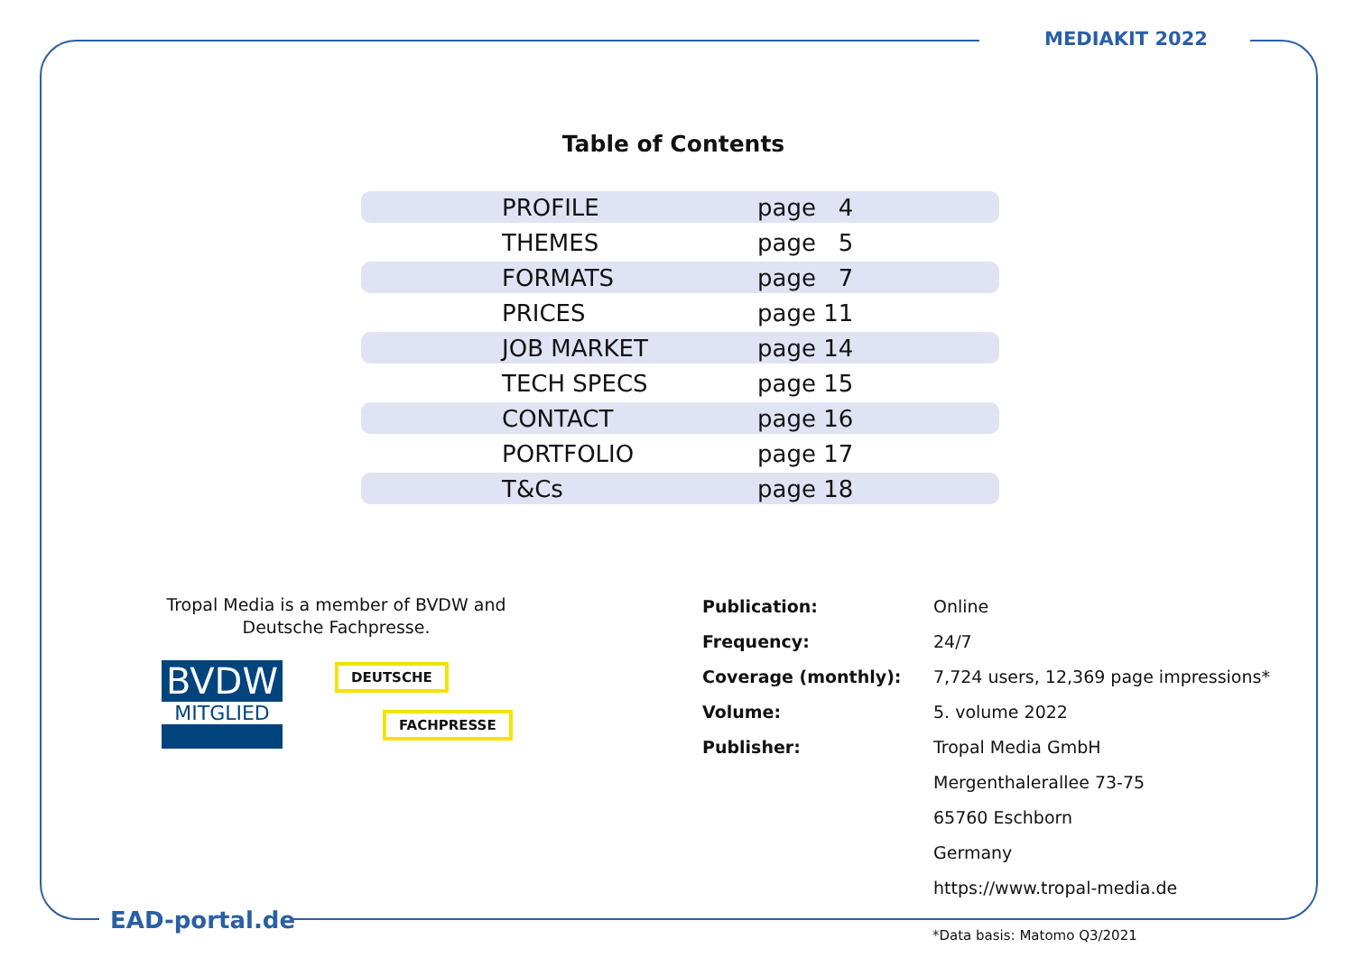MEDIAKIT 2022
Table of Contents
| PROFILE | page 4 |
| THEMES | page 5 |
| FORMATS | page 7 |
| PRICES | page 11 |
| JOB MARKET | page 14 |
| TECH SPECS | page 15 |
| CONTACT | page 16 |
| PORTFOLIO | page 17 |
| T&Cs | page 18 |
Tropal Media is a member of BVDW and Deutsche Fachpresse.
BVDW
MITGLIED
DEUTSCHE
FACHPRESSE
| Publication: | Online |
| Frequency: | 24/7 |
| Coverage (monthly): | 7,724 users, 12,369 page impressions* |
| Volume: | 5. volume 2022 |
| Publisher: | Tropal Media GmbH |
| | Mergenthalerallee 73-75 |
| | 65760 Eschborn |
| | Germany |
| | https://www.tropal-media.de |
EAD-portal.de
*Data basis: Matomo Q3/2021